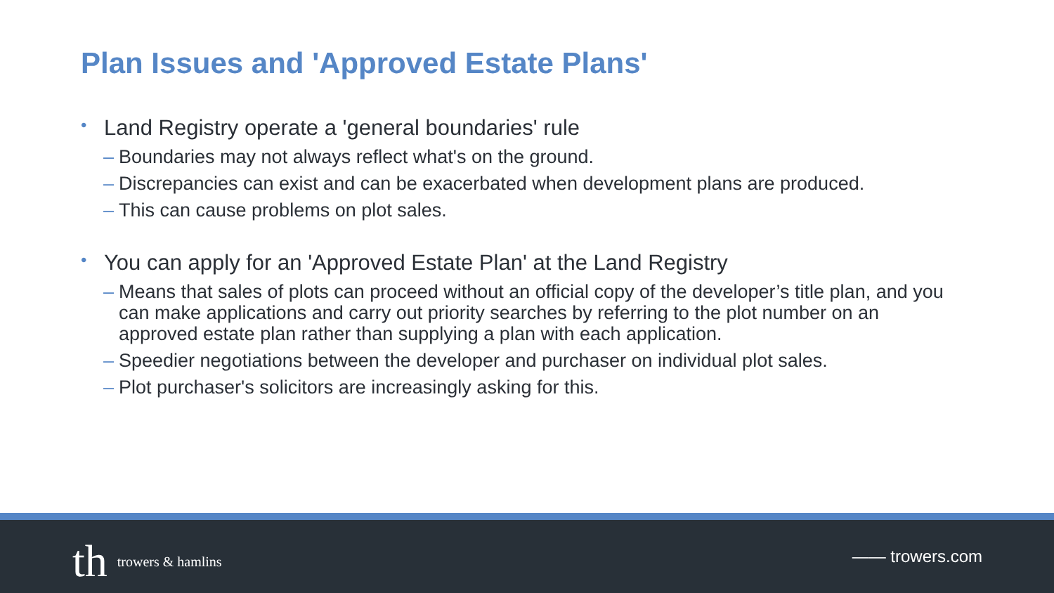Plan Issues and 'Approved Estate Plans'
• Land Registry operate a 'general boundaries' rule
– Boundaries may not always reflect what's on the ground.
– Discrepancies can exist and can be exacerbated when development plans are produced.
– This can cause problems on plot sales.
• You can apply for an 'Approved Estate Plan' at the Land Registry
– Means that sales of plots can proceed without an official copy of the developer’s title plan, and you can make applications and carry out priority searches by referring to the plot number on an approved estate plan rather than supplying a plan with each application.
– Speedier negotiations between the developer and purchaser on individual plot sales.
– Plot purchaser's solicitors are increasingly asking for this.
th trowers & hamlins
—— trowers.com